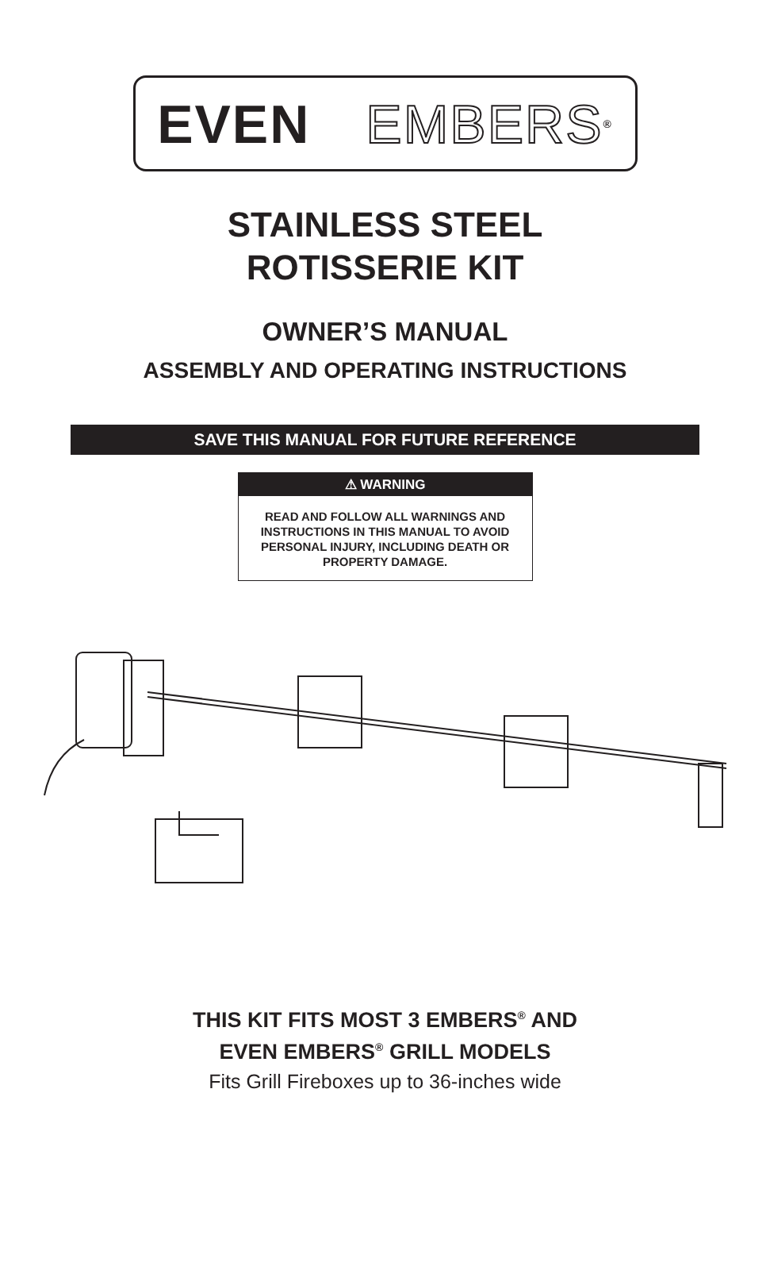EVEN EMBERS<sup>®</sup>
STAINLESS STEEL
ROTISSERIE KIT
OWNER’S MANUAL
ASSEMBLY AND OPERATING INSTRUCTIONS
SAVE THIS MANUAL FOR FUTURE REFERENCE
⚠ WARNING
READ AND FOLLOW ALL WARNINGS AND INSTRUCTIONS IN THIS MANUAL TO AVOID PERSONAL INJURY, INCLUDING DEATH OR PROPERTY DAMAGE.
THIS KIT FITS MOST 3 EMBERS<sup>®</sup> AND
EVEN EMBERS<sup>®</sup> GRILL MODELS
Fits Grill Fireboxes up to 36-inches wide